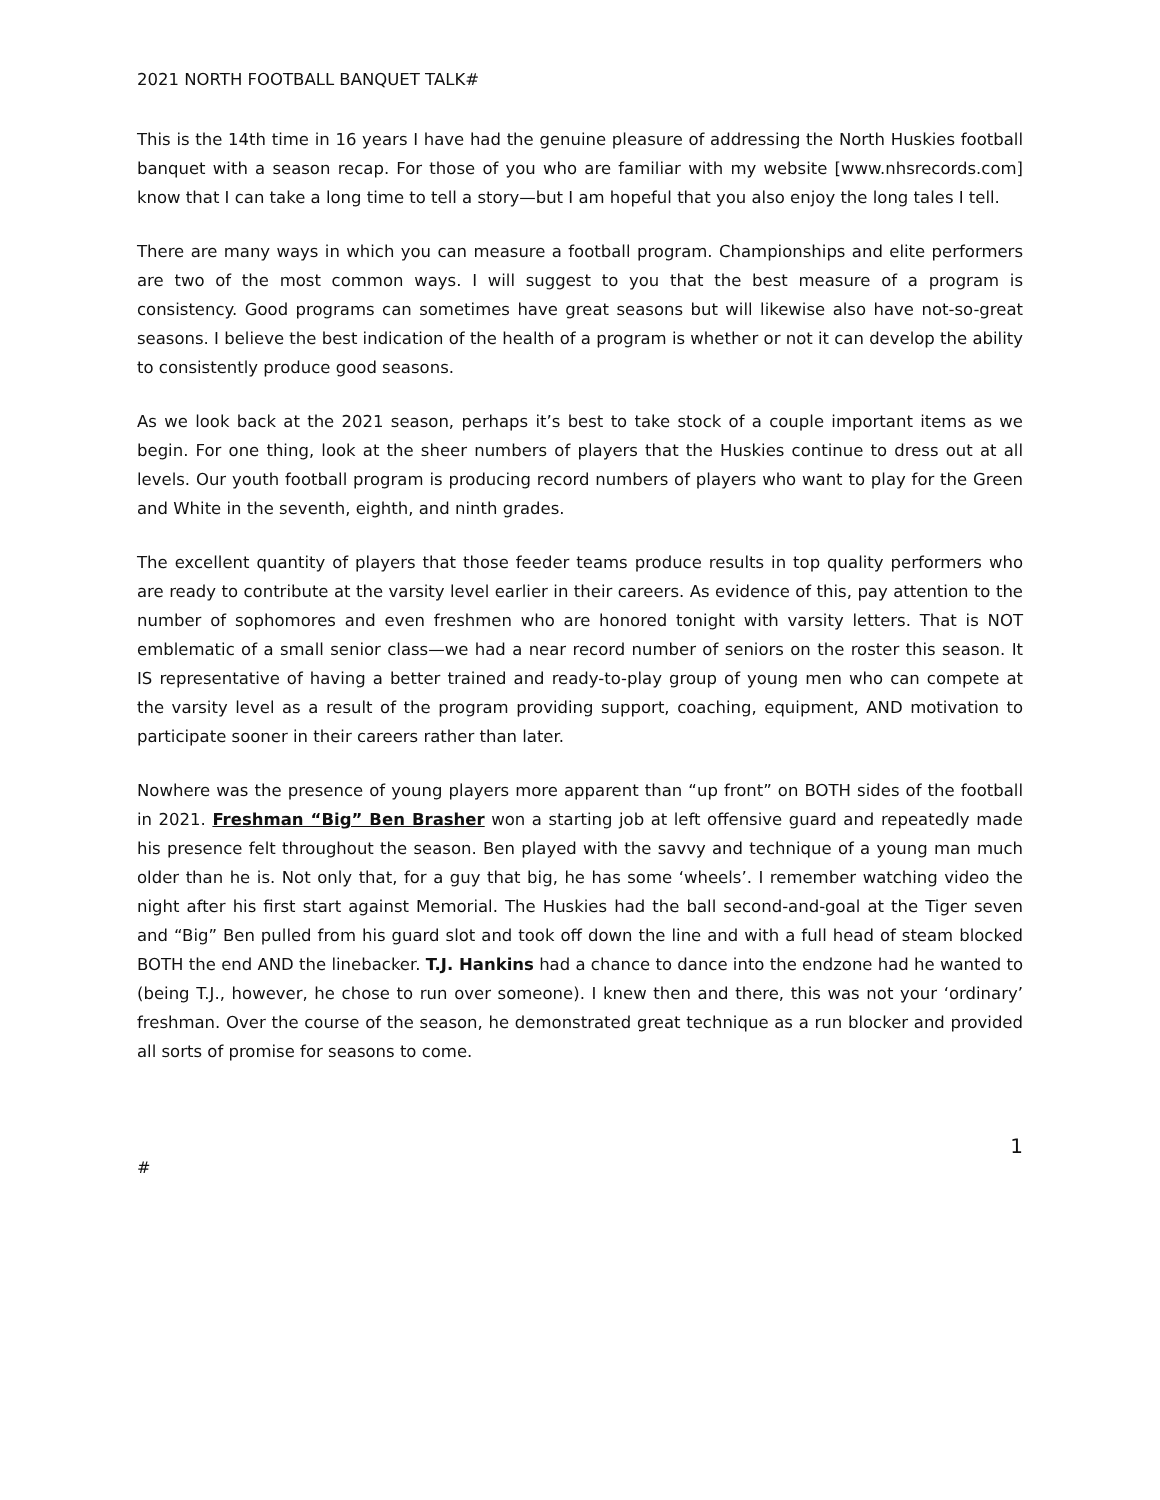2021 NORTH FOOTBALL BANQUET TALK#
This is the 14th time in 16 years I have had the genuine pleasure of addressing the North Huskies football banquet with a season recap. For those of you who are familiar with my website [www.nhsrecords.com] know that I can take a long time to tell a story—but I am hopeful that you also enjoy the long tales I tell.
There are many ways in which you can measure a football program. Championships and elite performers are two of the most common ways. I will suggest to you that the best measure of a program is consistency. Good programs can sometimes have great seasons but will likewise also have not-so-great seasons. I believe the best indication of the health of a program is whether or not it can develop the ability to consistently produce good seasons.
As we look back at the 2021 season, perhaps it’s best to take stock of a couple important items as we begin. For one thing, look at the sheer numbers of players that the Huskies continue to dress out at all levels. Our youth football program is producing record numbers of players who want to play for the Green and White in the seventh, eighth, and ninth grades.
The excellent quantity of players that those feeder teams produce results in top quality performers who are ready to contribute at the varsity level earlier in their careers. As evidence of this, pay attention to the number of sophomores and even freshmen who are honored tonight with varsity letters. That is NOT emblematic of a small senior class—we had a near record number of seniors on the roster this season. It IS representative of having a better trained and ready-to-play group of young men who can compete at the varsity level as a result of the program providing support, coaching, equipment, AND motivation to participate sooner in their careers rather than later.
Nowhere was the presence of young players more apparent than “up front” on BOTH sides of the football in 2021. Freshman “Big” Ben Brasher won a starting job at left offensive guard and repeatedly made his presence felt throughout the season. Ben played with the savvy and technique of a young man much older than he is. Not only that, for a guy that big, he has some ‘wheels’. I remember watching video the night after his first start against Memorial. The Huskies had the ball second-and-goal at the Tiger seven and “Big” Ben pulled from his guard slot and took off down the line and with a full head of steam blocked BOTH the end AND the linebacker. T.J. Hankins had a chance to dance into the endzone had he wanted to (being T.J., however, he chose to run over someone). I knew then and there, this was not your ‘ordinary’ freshman. Over the course of the season, he demonstrated great technique as a run blocker and provided all sorts of promise for seasons to come.
1
#